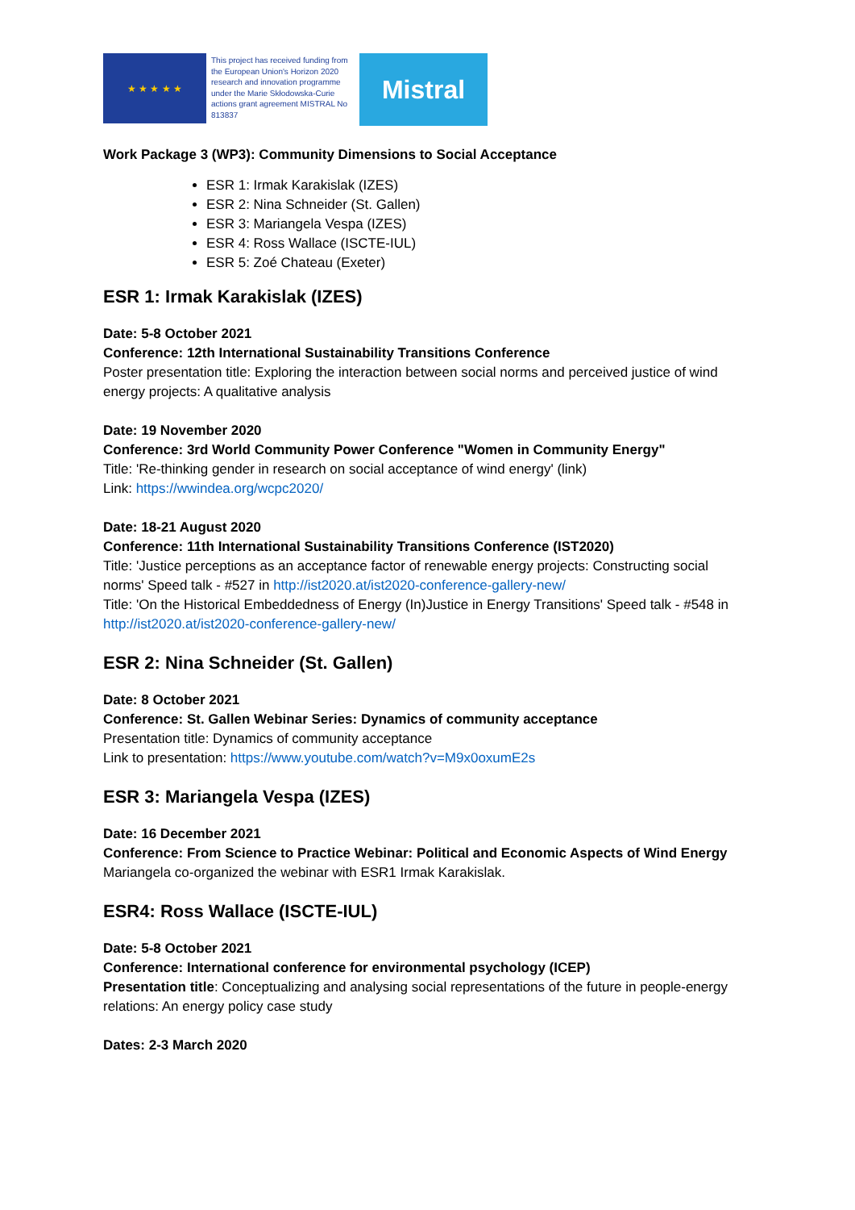★ ★ ★ ★ ★
This project has received funding from the European Union's Horizon 2020 research and innovation programme under the Marie Skłodowska-Curie actions grant agreement MISTRAL No 813837
Mistral
Work Package 3 (WP3): Community Dimensions to Social Acceptance
ESR 1: Irmak Karakislak (IZES)
ESR 2: Nina Schneider (St. Gallen)
ESR 3: Mariangela Vespa (IZES)
ESR 4: Ross Wallace (ISCTE-IUL)
ESR 5: Zoé Chateau (Exeter)
ESR 1: Irmak Karakislak (IZES)
Date: 5-8 October 2021
Conference: 12th International Sustainability Transitions Conference
Poster presentation title: Exploring the interaction between social norms and perceived justice of wind energy projects: A qualitative analysis
Date: 19 November 2020
Conference: 3rd World Community Power Conference "Women in Community Energy"
Title: 'Re-thinking gender in research on social acceptance of wind energy' (link)
Link: https://wwindea.org/wcpc2020/
Date: 18-21 August 2020
Conference: 11th International Sustainability Transitions Conference (IST2020)
Title: 'Justice perceptions as an acceptance factor of renewable energy projects: Constructing social norms' Speed talk - #527 in http://ist2020.at/ist2020-conference-gallery-new/
Title: 'On the Historical Embeddedness of Energy (In)Justice in Energy Transitions' Speed talk - #548 in http://ist2020.at/ist2020-conference-gallery-new/
ESR 2: Nina Schneider (St. Gallen)
Date: 8 October 2021
Conference: St. Gallen Webinar Series: Dynamics of community acceptance
Presentation title: Dynamics of community acceptance
Link to presentation: https://www.youtube.com/watch?v=M9x0oxumE2s
ESR 3: Mariangela Vespa (IZES)
Date: 16 December 2021
Conference: From Science to Practice Webinar: Political and Economic Aspects of Wind Energy
Mariangela co-organized the webinar with ESR1 Irmak Karakislak.
ESR4: Ross Wallace (ISCTE-IUL)
Date: 5-8 October 2021
Conference: International conference for environmental psychology (ICEP)
Presentation title: Conceptualizing and analysing social representations of the future in people-energy relations: An energy policy case study
Dates: 2-3 March 2020